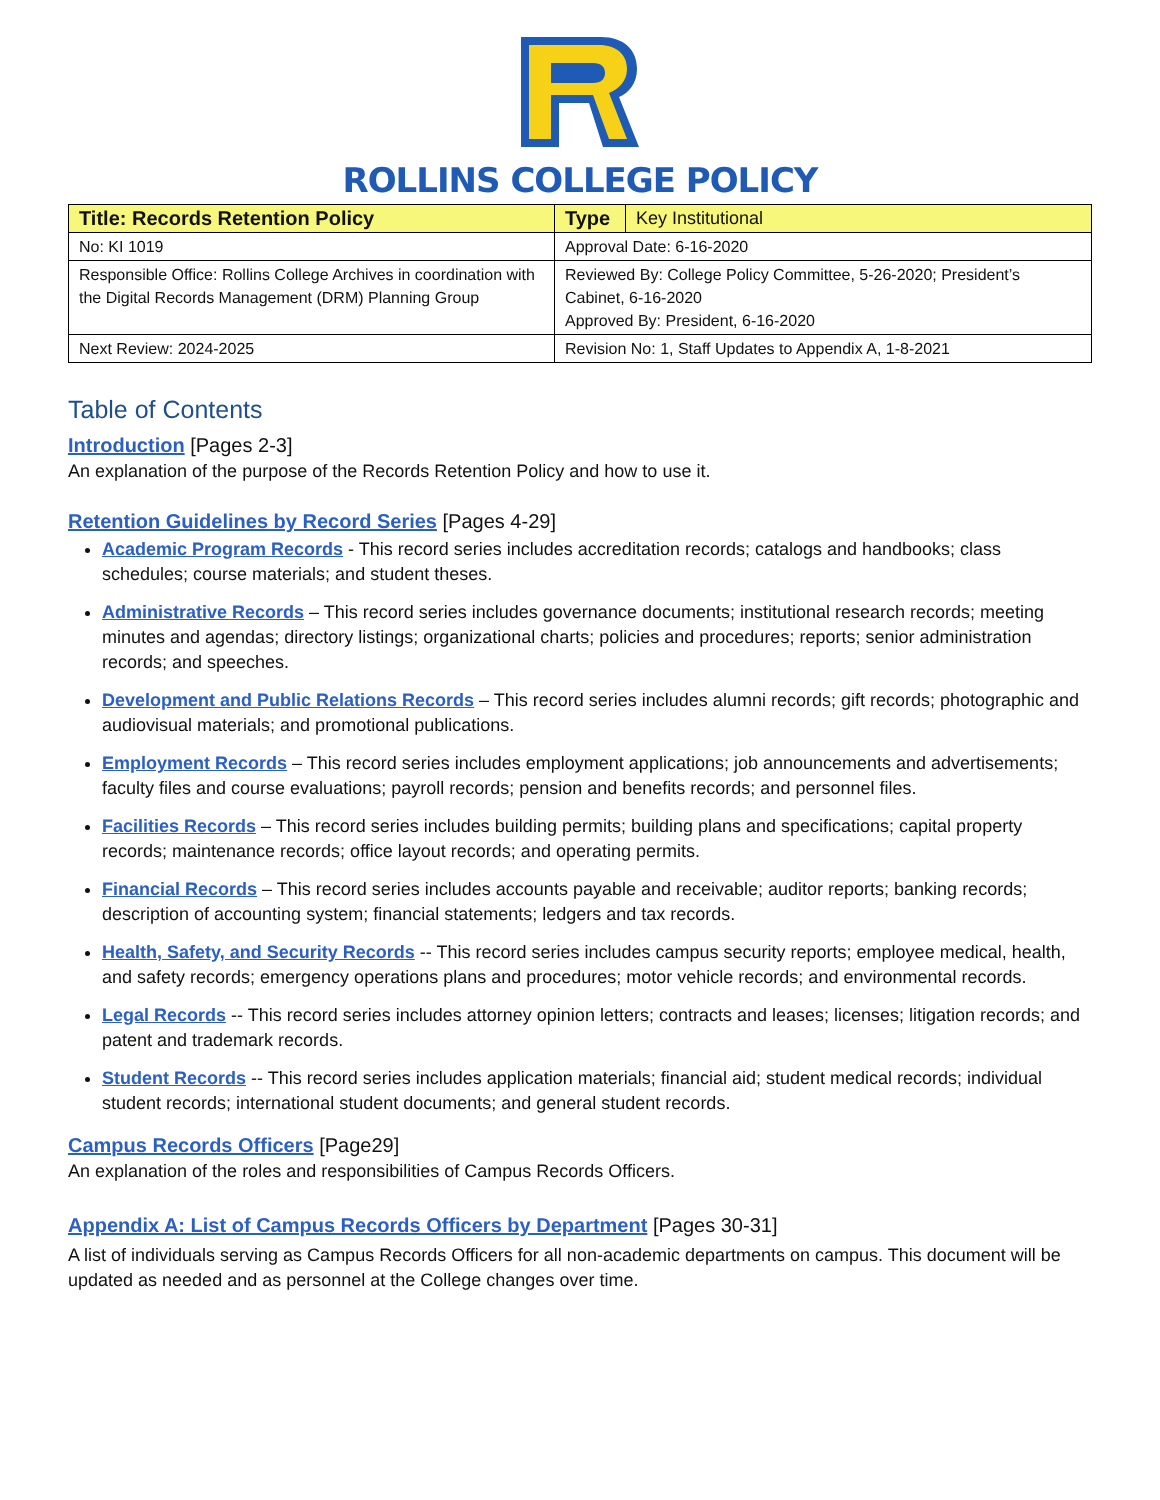ROLLINS COLLEGE POLICY
| Title: Records Retention Policy | / Type / Key Institutional / |
| No: KI 1019 | Approval Date: 6-16-2020 |
| Responsible Office: Rollins College Archives in coordination with the Digital Records Management (DRM) Planning Group | Reviewed By: College Policy Committee, 5-26-2020; President’s Cabinet, 6-16-2020 Approved By: President, 6-16-2020 |
| Next Review: 2024-2025 | Revision No: 1, Staff Updates to Appendix A, 1-8-2021 |
Table of Contents
Introduction [Pages 2-3]
An explanation of the purpose of the Records Retention Policy and how to use it.
Retention Guidelines by Record Series [Pages 4-29]
Academic Program Records - This record series includes accreditation records; catalogs and handbooks; class schedules; course materials; and student theses.
Administrative Records – This record series includes governance documents; institutional research records; meeting minutes and agendas; directory listings; organizational charts; policies and procedures; reports; senior administration records; and speeches.
Development and Public Relations Records – This record series includes alumni records; gift records; photographic and audiovisual materials; and promotional publications.
Employment Records – This record series includes employment applications; job announcements and advertisements; faculty files and course evaluations; payroll records; pension and benefits records; and personnel files.
Facilities Records – This record series includes building permits; building plans and specifications; capital property records; maintenance records; office layout records; and operating permits.
Financial Records – This record series includes accounts payable and receivable; auditor reports; banking records; description of accounting system; financial statements; ledgers and tax records.
Health, Safety, and Security Records -- This record series includes campus security reports; employee medical, health, and safety records; emergency operations plans and procedures; motor vehicle records; and environmental records.
Legal Records -- This record series includes attorney opinion letters; contracts and leases; licenses; litigation records; and patent and trademark records.
Student Records -- This record series includes application materials; financial aid; student medical records; individual student records; international student documents; and general student records.
Campus Records Officers [Page29]
An explanation of the roles and responsibilities of Campus Records Officers.
Appendix A: List of Campus Records Officers by Department [Pages 30-31]
A list of individuals serving as Campus Records Officers for all non-academic departments on campus. This document will be updated as needed and as personnel at the College changes over time.